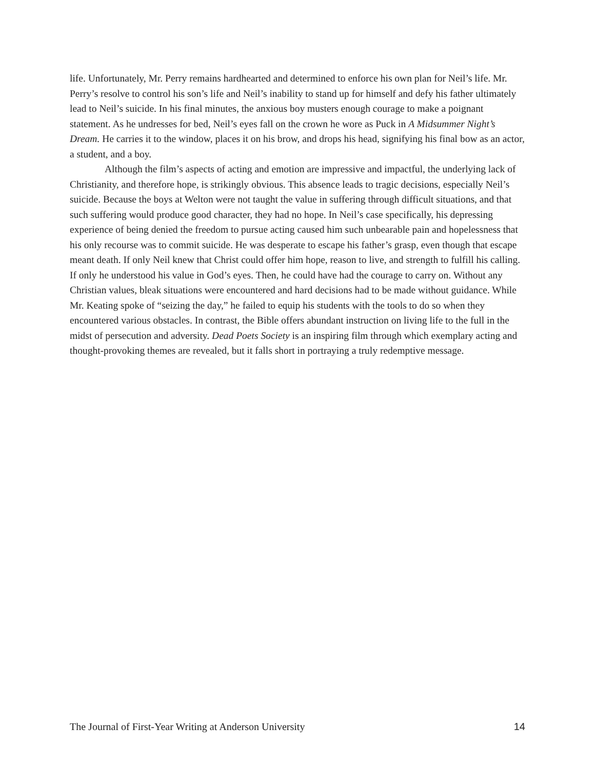life. Unfortunately, Mr. Perry remains hardhearted and determined to enforce his own plan for Neil’s life. Mr. Perry’s resolve to control his son’s life and Neil’s inability to stand up for himself and defy his father ultimately lead to Neil’s suicide. In his final minutes, the anxious boy musters enough courage to make a poignant statement. As he undresses for bed, Neil’s eyes fall on the crown he wore as Puck in A Midsummer Night’s Dream. He carries it to the window, places it on his brow, and drops his head, signifying his final bow as an actor, a student, and a boy.
Although the film’s aspects of acting and emotion are impressive and impactful, the underlying lack of Christianity, and therefore hope, is strikingly obvious. This absence leads to tragic decisions, especially Neil’s suicide. Because the boys at Welton were not taught the value in suffering through difficult situations, and that such suffering would produce good character, they had no hope. In Neil’s case specifically, his depressing experience of being denied the freedom to pursue acting caused him such unbearable pain and hopelessness that his only recourse was to commit suicide. He was desperate to escape his father’s grasp, even though that escape meant death. If only Neil knew that Christ could offer him hope, reason to live, and strength to fulfill his calling. If only he understood his value in God’s eyes. Then, he could have had the courage to carry on. Without any Christian values, bleak situations were encountered and hard decisions had to be made without guidance. While Mr. Keating spoke of “seizing the day,” he failed to equip his students with the tools to do so when they encountered various obstacles. In contrast, the Bible offers abundant instruction on living life to the full in the midst of persecution and adversity. Dead Poets Society is an inspiring film through which exemplary acting and thought-provoking themes are revealed, but it falls short in portraying a truly redemptive message.
The Journal of First-Year Writing at Anderson University 14